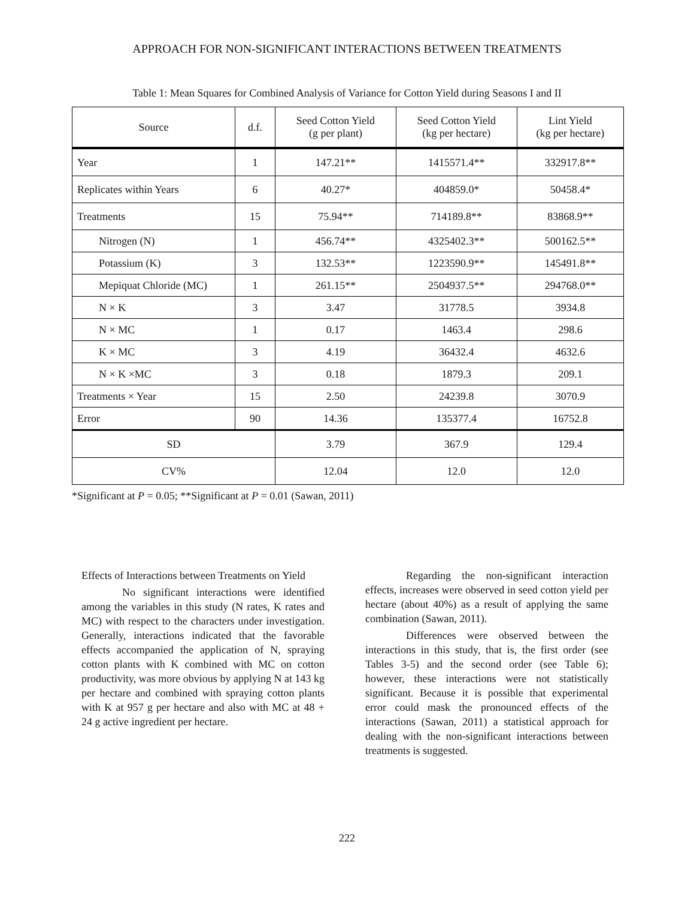APPROACH FOR NON-SIGNIFICANT INTERACTIONS BETWEEN TREATMENTS
Table 1: Mean Squares for Combined Analysis of Variance for Cotton Yield during Seasons I and II
| Source | d.f. | Seed Cotton Yield (g per plant) | Seed Cotton Yield (kg per hectare) | Lint Yield (kg per hectare) |
| --- | --- | --- | --- | --- |
| Year | 1 | 147.21** | 1415571.4** | 332917.8** |
| Replicates within Years | 6 | 40.27* | 404859.0* | 50458.4* |
| Treatments | 15 | 75.94** | 714189.8** | 83868.9** |
| Nitrogen (N) | 1 | 456.74** | 4325402.3** | 500162.5** |
| Potassium (K) | 3 | 132.53** | 1223590.9** | 145491.8** |
| Mepiquat Chloride (MC) | 1 | 261.15** | 2504937.5** | 294768.0** |
| N × K | 3 | 3.47 | 31778.5 | 3934.8 |
| N × MC | 1 | 0.17 | 1463.4 | 298.6 |
| K × MC | 3 | 4.19 | 36432.4 | 4632.6 |
| N × K ×MC | 3 | 0.18 | 1879.3 | 209.1 |
| Treatments × Year | 15 | 2.50 | 24239.8 | 3070.9 |
| Error | 90 | 14.36 | 135377.4 | 16752.8 |
| SD | | 3.79 | 367.9 | 129.4 |
| CV% | | 12.04 | 12.0 | 12.0 |
*Significant at P = 0.05; **Significant at P = 0.01 (Sawan, 2011)
Effects of Interactions between Treatments on Yield
No significant interactions were identified among the variables in this study (N rates, K rates and MC) with respect to the characters under investigation. Generally, interactions indicated that the favorable effects accompanied the application of N, spraying cotton plants with K combined with MC on cotton productivity, was more obvious by applying N at 143 kg per hectare and combined with spraying cotton plants with K at 957 g per hectare and also with MC at 48 + 24 g active ingredient per hectare.
Regarding the non-significant interaction effects, increases were observed in seed cotton yield per hectare (about 40%) as a result of applying the same combination (Sawan, 2011).
Differences were observed between the interactions in this study, that is, the first order (see Tables 3-5) and the second order (see Table 6); however, these interactions were not statistically significant. Because it is possible that experimental error could mask the pronounced effects of the interactions (Sawan, 2011) a statistical approach for dealing with the non-significant interactions between treatments is suggested.
222